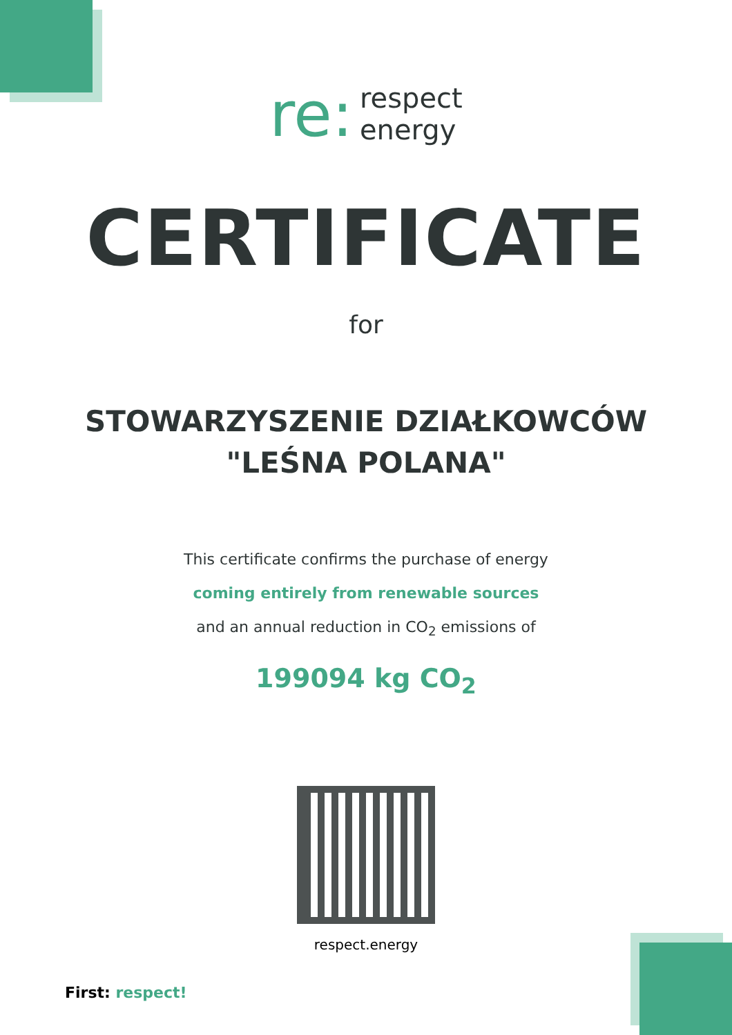re:
respect
energy
CERTIFICATE
for
STOWARZYSZENIE DZIAŁKOWCÓW
"LEŚNA POLANA"
This certificate confirms the purchase of energy
coming entirely from renewable sources
and an annual reduction in CO<sub>2</sub> emissions of
199094 kg CO<sub>2</sub>
respect.energy
First: respect!